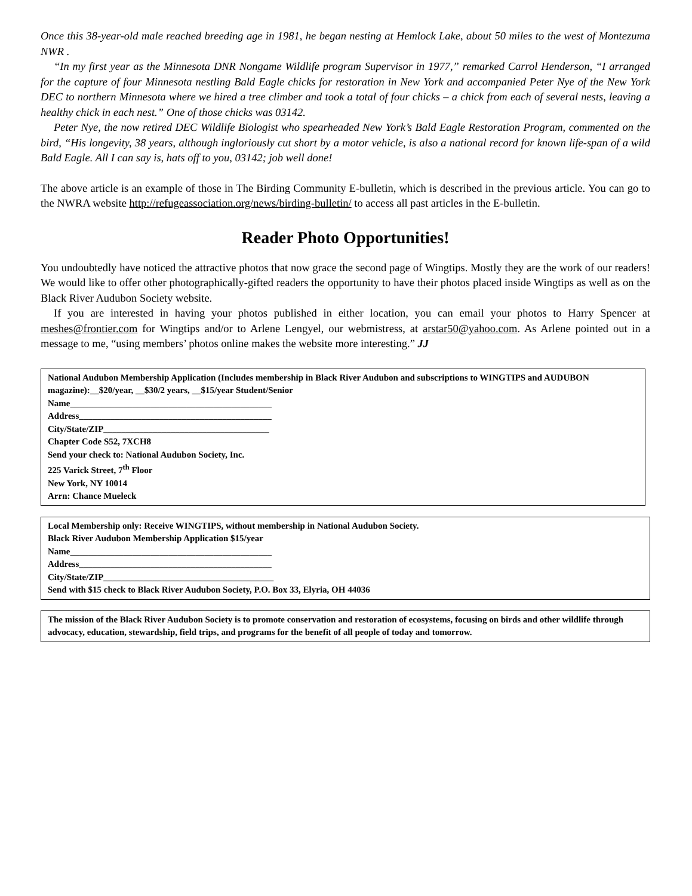Once this 38-year-old male reached breeding age in 1981, he began nesting at Hemlock Lake, about 50 miles to the west of Montezuma NWR .
“In my first year as the Minnesota DNR Nongame Wildlife program Supervisor in 1977,” remarked Carrol Henderson, “I arranged for the capture of four Minnesota nestling Bald Eagle chicks for restoration in New York and accompanied Peter Nye of the New York DEC to northern Minnesota where we hired a tree climber and took a total of four chicks – a chick from each of several nests, leaving a healthy chick in each nest.” One of those chicks was 03142.
Peter Nye, the now retired DEC Wildlife Biologist who spearheaded New York’s Bald Eagle Restoration Program, commented on the bird, “His longevity, 38 years, although ingloriously cut short by a motor vehicle, is also a national record for known life-span of a wild Bald Eagle. All I can say is, hats off to you, 03142; job well done!
The above article is an example of those in The Birding Community E-bulletin, which is described in the previous article. You can go to the NWRA website http://refugeassociation.org/news/birding-bulletin/ to access all past articles in the E-bulletin.
Reader Photo Opportunities!
You undoubtedly have noticed the attractive photos that now grace the second page of Wingtips. Mostly they are the work of our readers! We would like to offer other photographically-gifted readers the opportunity to have their photos placed inside Wingtips as well as on the Black River Audubon Society website.
If you are interested in having your photos published in either location, you can email your photos to Harry Spencer at meshes@frontier.com for Wingtips and/or to Arlene Lengyel, our webmistress, at arstar50@yahoo.com. As Arlene pointed out in a message to me, “using members’ photos online makes the website more interesting.” JJ
National Audubon Membership Application (Includes membership in Black River Audubon and subscriptions to WINGTIPS and AUDUBON magazine):__$20/year, __$30/2 years, __$15/year Student/Senior
Name_____________________________________________
Address___________________________________________
City/State/ZIP_____________________________________
Chapter Code S52, 7XCH8
Send your check to: National Audubon Society, Inc.
225 Varick Street, 7<sup>th</sup> Floor
New York, NY 10014
Arrn: Chance Mueleck
Local Membership only: Receive WINGTIPS, without membership in National Audubon Society.
Black River Audubon Membership Application $15/year
Name_____________________________________________
Address___________________________________________
City/State/ZIP______________________________________
Send with $15 check to Black River Audubon Society, P.O. Box 33, Elyria, OH 44036
The mission of the Black River Audubon Society is to promote conservation and restoration of ecosystems, focusing on birds and other wildlife through advocacy, education, stewardship, field trips, and programs for the benefit of all people of today and tomorrow.